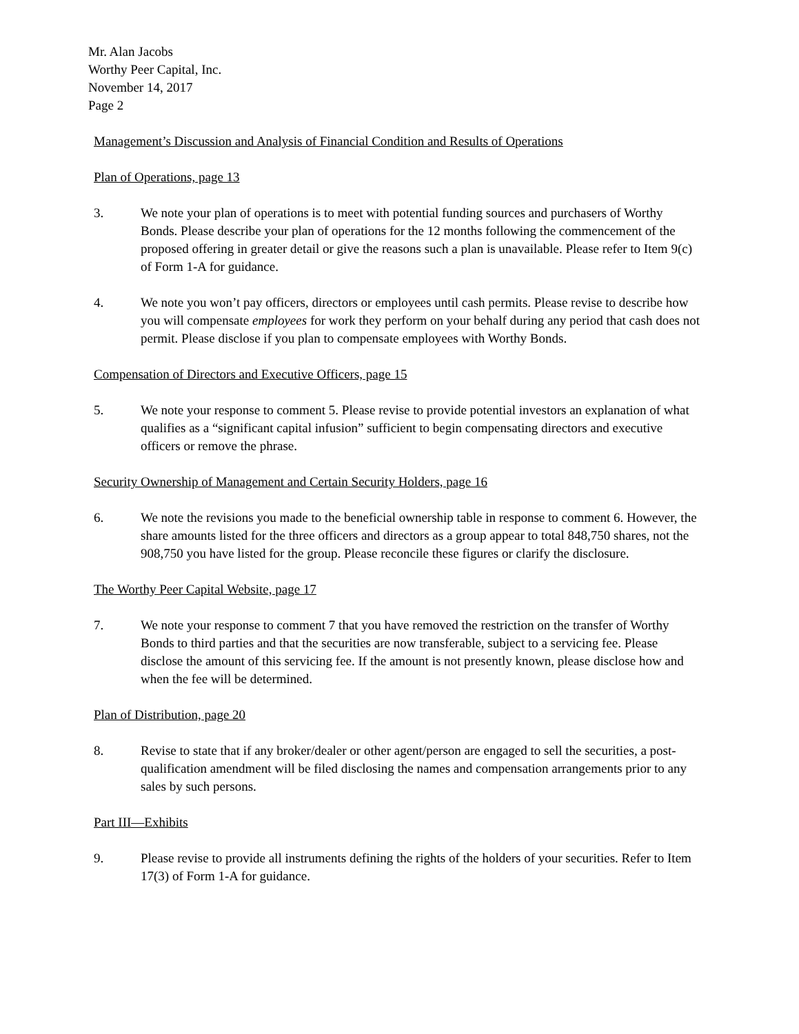Mr. Alan Jacobs
Worthy Peer Capital, Inc.
November 14, 2017
Page 2
Management’s Discussion and Analysis of Financial Condition and Results of Operations
Plan of Operations, page 13
3. We note your plan of operations is to meet with potential funding sources and purchasers of Worthy Bonds. Please describe your plan of operations for the 12 months following the commencement of the proposed offering in greater detail or give the reasons such a plan is unavailable. Please refer to Item 9(c) of Form 1-A for guidance.
4. We note you won’t pay officers, directors or employees until cash permits. Please revise to describe how you will compensate employees for work they perform on your behalf during any period that cash does not permit. Please disclose if you plan to compensate employees with Worthy Bonds.
Compensation of Directors and Executive Officers, page 15
5. We note your response to comment 5. Please revise to provide potential investors an explanation of what qualifies as a “significant capital infusion” sufficient to begin compensating directors and executive officers or remove the phrase.
Security Ownership of Management and Certain Security Holders, page 16
6. We note the revisions you made to the beneficial ownership table in response to comment 6. However, the share amounts listed for the three officers and directors as a group appear to total 848,750 shares, not the 908,750 you have listed for the group. Please reconcile these figures or clarify the disclosure.
The Worthy Peer Capital Website, page 17
7. We note your response to comment 7 that you have removed the restriction on the transfer of Worthy Bonds to third parties and that the securities are now transferable, subject to a servicing fee. Please disclose the amount of this servicing fee. If the amount is not presently known, please disclose how and when the fee will be determined.
Plan of Distribution, page 20
8. Revise to state that if any broker/dealer or other agent/person are engaged to sell the securities, a post-qualification amendment will be filed disclosing the names and compensation arrangements prior to any sales by such persons.
Part III—Exhibits
9. Please revise to provide all instruments defining the rights of the holders of your securities. Refer to Item 17(3) of Form 1-A for guidance.